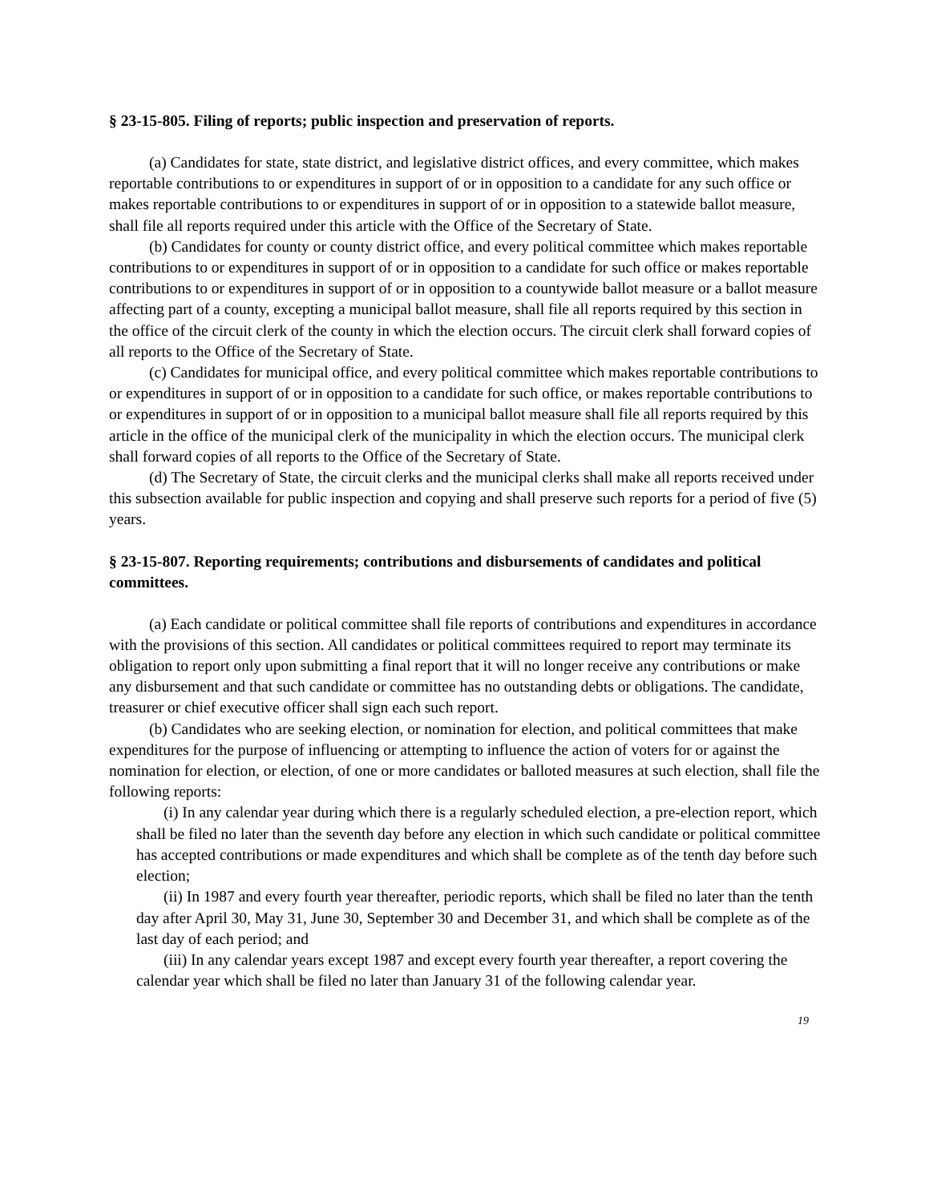§ 23-15-805. Filing of reports; public inspection and preservation of reports.
(a) Candidates for state, state district, and legislative district offices, and every committee, which makes reportable contributions to or expenditures in support of or in opposition to a candidate for any such office or makes reportable contributions to or expenditures in support of or in opposition to a statewide ballot measure, shall file all reports required under this article with the Office of the Secretary of State.
(b) Candidates for county or county district office, and every political committee which makes reportable contributions to or expenditures in support of or in opposition to a candidate for such office or makes reportable contributions to or expenditures in support of or in opposition to a countywide ballot measure or a ballot measure affecting part of a county, excepting a municipal ballot measure, shall file all reports required by this section in the office of the circuit clerk of the county in which the election occurs. The circuit clerk shall forward copies of all reports to the Office of the Secretary of State.
(c) Candidates for municipal office, and every political committee which makes reportable contributions to or expenditures in support of or in opposition to a candidate for such office, or makes reportable contributions to or expenditures in support of or in opposition to a municipal ballot measure shall file all reports required by this article in the office of the municipal clerk of the municipality in which the election occurs. The municipal clerk shall forward copies of all reports to the Office of the Secretary of State.
(d) The Secretary of State, the circuit clerks and the municipal clerks shall make all reports received under this subsection available for public inspection and copying and shall preserve such reports for a period of five (5) years.
§ 23-15-807. Reporting requirements; contributions and disbursements of candidates and political committees.
(a) Each candidate or political committee shall file reports of contributions and expenditures in accordance with the provisions of this section. All candidates or political committees required to report may terminate its obligation to report only upon submitting a final report that it will no longer receive any contributions or make any disbursement and that such candidate or committee has no outstanding debts or obligations. The candidate, treasurer or chief executive officer shall sign each such report.
(b) Candidates who are seeking election, or nomination for election, and political committees that make expenditures for the purpose of influencing or attempting to influence the action of voters for or against the nomination for election, or election, of one or more candidates or balloted measures at such election, shall file the following reports:
(i) In any calendar year during which there is a regularly scheduled election, a pre-election report, which shall be filed no later than the seventh day before any election in which such candidate or political committee has accepted contributions or made expenditures and which shall be complete as of the tenth day before such election;
(ii) In 1987 and every fourth year thereafter, periodic reports, which shall be filed no later than the tenth day after April 30, May 31, June 30, September 30 and December 31, and which shall be complete as of the last day of each period; and
(iii) In any calendar years except 1987 and except every fourth year thereafter, a report covering the calendar year which shall be filed no later than January 31 of the following calendar year.
19